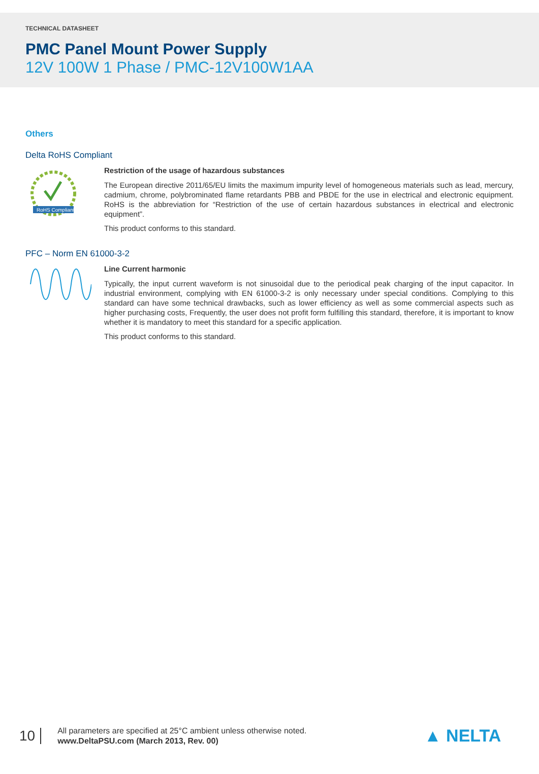TECHNICAL DATASHEET
PMC Panel Mount Power Supply
12V 100W 1 Phase / PMC-12V100W1AA
Others
Delta RoHS Compliant
RoHS Compliant
Restriction of the usage of hazardous substances
The European directive 2011/65/EU limits the maximum impurity level of homogeneous materials such as lead, mercury, cadmium, chrome, polybrominated flame retardants PBB and PBDE for the use in electrical and electronic equipment. RoHS is the abbreviation for “Restriction of the use of certain hazardous substances in electrical and electronic equipment”.
This product conforms to this standard.
PFC – Norm EN 61000-3-2
Line Current harmonic
Typically, the input current waveform is not sinusoidal due to the periodical peak charging of the input capacitor. In industrial environment, complying with EN 61000-3-2 is only necessary under special conditions. Complying to this standard can have some technical drawbacks, such as lower efficiency as well as some commercial aspects such as higher purchasing costs, Frequently, the user does not profit form fulfilling this standard, therefore, it is important to know whether it is mandatory to meet this standard for a specific application.
This product conforms to this standard.
10
All parameters are specified at 25°C ambient unless otherwise noted.
www.DeltaPSU.com (March 2013, Rev. 00)
▲ NELTA